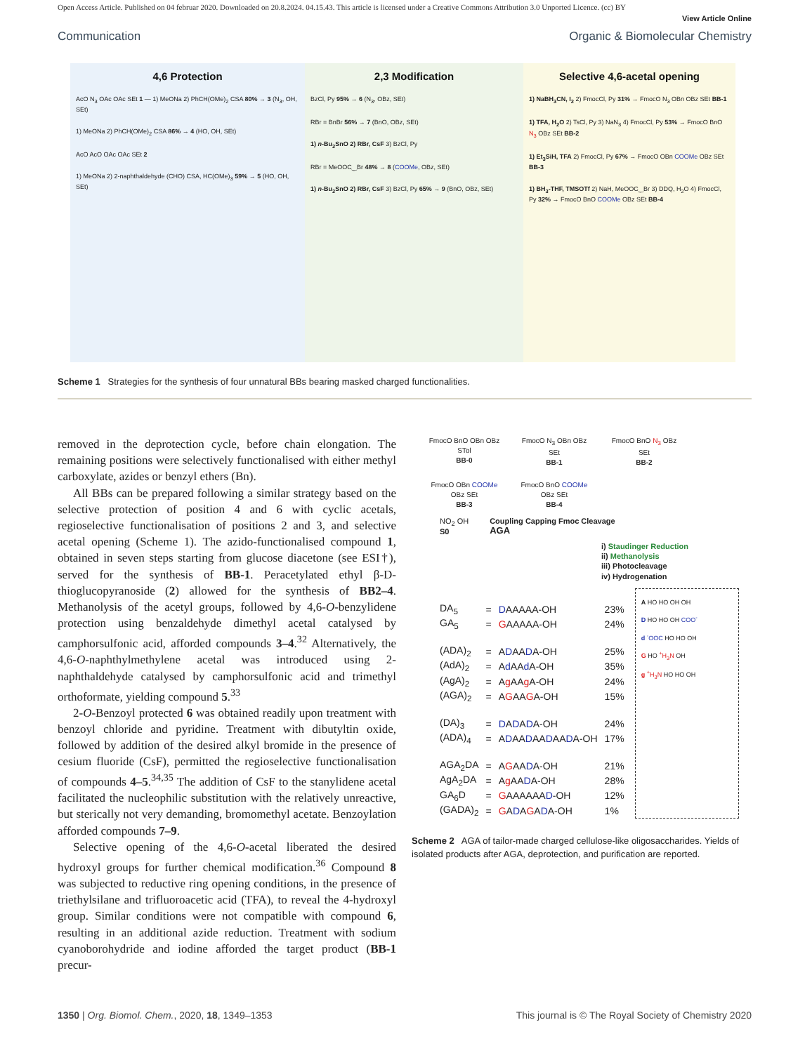Open Access Article. Published on 04 februar 2020. Downloaded on 20.8.2024. 04.15.43. This article is licensed under a Creative Commons Attribution 3.0 Unported Licence. (cc) BY
View Article Online
Communication Organic & Biomolecular Chemistry
4,6 Protection
AcO N<sub>3</sub> OAc OAc SEt 1 — 1) MeONa 2) PhCH(OMe)<sub>2</sub> CSA 80% → 3 (N<sub>3</sub>, OH, SEt)
1) MeONa 2) PhCH(OMe)<sub>2</sub> CSA 86% → 4 (HO, OH, SEt)
AcO AcO OAc OAc SEt 2
1) MeONa 2) 2-naphthaldehyde (CHO) CSA, HC(OMe)<sub>3</sub> 59% → 5 (HO, OH, SEt)
2,3 Modification
BzCl, Py 95% → 6 (N<sub>3</sub>, OBz, SEt)
RBr = BnBr 56% → 7 (BnO, OBz, SEt)
1) n-Bu<sub>2</sub>SnO 2) RBr, CsF 3) BzCl, Py
RBr = MeOOC‿Br 48% → 8 (COOMe, OBz, SEt)
1) n-Bu<sub>2</sub>SnO 2) RBr, CsF 3) BzCl, Py 65% → 9 (BnO, OBz, SEt)
Selective 4,6-acetal opening
1) NaBH<sub>3</sub>CN, I<sub>2</sub> 2) FmocCl, Py 31% → FmocO N<sub>3</sub> OBn OBz SEt BB-1
1) TFA, H<sub>2</sub>O 2) TsCl, Py 3) NaN<sub>3</sub> 4) FmocCl, Py 53% → FmocO BnO N<sub>3</sub> OBz SEt BB-2
1) Et<sub>3</sub>SiH, TFA 2) FmocCl, Py 67% → FmocO OBn COOMe OBz SEt BB-3
1) BH<sub>3</sub>-THF, TMSOTf 2) NaH, MeOOC‿Br 3) DDQ, H<sub>2</sub>O 4) FmocCl, Py 32% → FmocO BnO COOMe OBz SEt BB-4
Scheme 1 Strategies for the synthesis of four unnatural BBs bearing masked charged functionalities.
removed in the deprotection cycle, before chain elongation. The remaining positions were selectively functionalised with either methyl carboxylate, azides or benzyl ethers (Bn).
All BBs can be prepared following a similar strategy based on the selective protection of position 4 and 6 with cyclic acetals, regioselective functionalisation of positions 2 and 3, and selective acetal opening (Scheme 1). The azido-functionalised compound 1, obtained in seven steps starting from glucose diacetone (see ESI†), served for the synthesis of BB-1. Peracetylated ethyl β-D-thioglucopyranoside (2) allowed for the synthesis of BB2–4. Methanolysis of the acetyl groups, followed by 4,6-O-benzylidene protection using benzaldehyde dimethyl acetal catalysed by camphorsulfonic acid, afforded compounds 3–4.<sup>32</sup> Alternatively, the 4,6-O-naphthylmethylene acetal was introduced using 2-naphthaldehyde catalysed by camphorsulfonic acid and trimethyl orthoformate, yielding compound 5.<sup>33</sup>
2-O-Benzoyl protected 6 was obtained readily upon treatment with benzoyl chloride and pyridine. Treatment with dibutyltin oxide, followed by addition of the desired alkyl bromide in the presence of cesium fluoride (CsF), permitted the regioselective functionalisation of compounds 4–5.<sup>34,35</sup> The addition of CsF to the stanylidene acetal facilitated the nucleophilic substitution with the relatively unreactive, but sterically not very demanding, bromomethyl acetate. Benzoylation afforded compounds 7–9.
Selective opening of the 4,6-O-acetal liberated the desired hydroxyl groups for further chemical modification.<sup>36</sup> Compound 8 was subjected to reductive ring opening conditions, in the presence of triethylsilane and trifluoroacetic acid (TFA), to reveal the 4-hydroxyl group. Similar conditions were not compatible with compound 6, resulting in an additional azide reduction. Treatment with sodium cyanoborohydride and iodine afforded the target product (BB-1 precur-
FmocO BnO OBn OBz STol
BB-0
FmocO N<sub>3</sub> OBn OBz SEt
BB-1
FmocO BnO N<sub>3</sub> OBz SEt
BB-2
FmocO OBn COOMe OBz SEt
BB-3
FmocO BnO COOMe OBz SEt
BB-4
NO<sub>2</sub> OH
S0
Coupling Capping Fmoc Cleavage
AGA
i) Staudinger Reduction
ii) Methanolysis
iii) Photocleavage
iv) Hydrogenation
| DA<sub>5</sub> | = | D AAAAA-OH | 23% |
| GA<sub>5</sub> | = | G AAAAA-OH | 24% |
| (ADA)<sub>2</sub> | = | A D AA D A-OH | 25% |
| (AdA)<sub>2</sub> | = | A d AA d A-OH | 35% |
| (AgA)<sub>2</sub> | = | A g AA g A-OH | 24% |
| (AGA)<sub>2</sub> | = | A G AA G A-OH | 15% |
| (DA)<sub>3</sub> | = | D A D A D A-OH | 24% |
| (ADA)<sub>4</sub> | = | A D AA D AA D AA D A-OH | 17% |
| AGA<sub>2</sub>DA | = | A G AA D A-OH | 21% |
| AgA<sub>2</sub>DA | = | A g AA D A-OH | 28% |
| GA<sub>6</sub>D | = | G AAAAAA D -OH | 12% |
| (GADA)<sub>2</sub> | = | G A D A G A D A-OH | 1% |
A HO HO OH OH
D HO HO OH COO<sup>-</sup>
d <sup>-</sup>OOC HO HO OH
G HO <sup>+</sup>H<sub>3</sub>N OH
g <sup>+</sup>H<sub>3</sub>N HO HO OH
Scheme 2 AGA of tailor-made charged cellulose-like oligosaccharides. Yields of isolated products after AGA, deprotection, and purification are reported.
1350 | Org. Biomol. Chem., 2020, 18, 1349–1353 This journal is © The Royal Society of Chemistry 2020